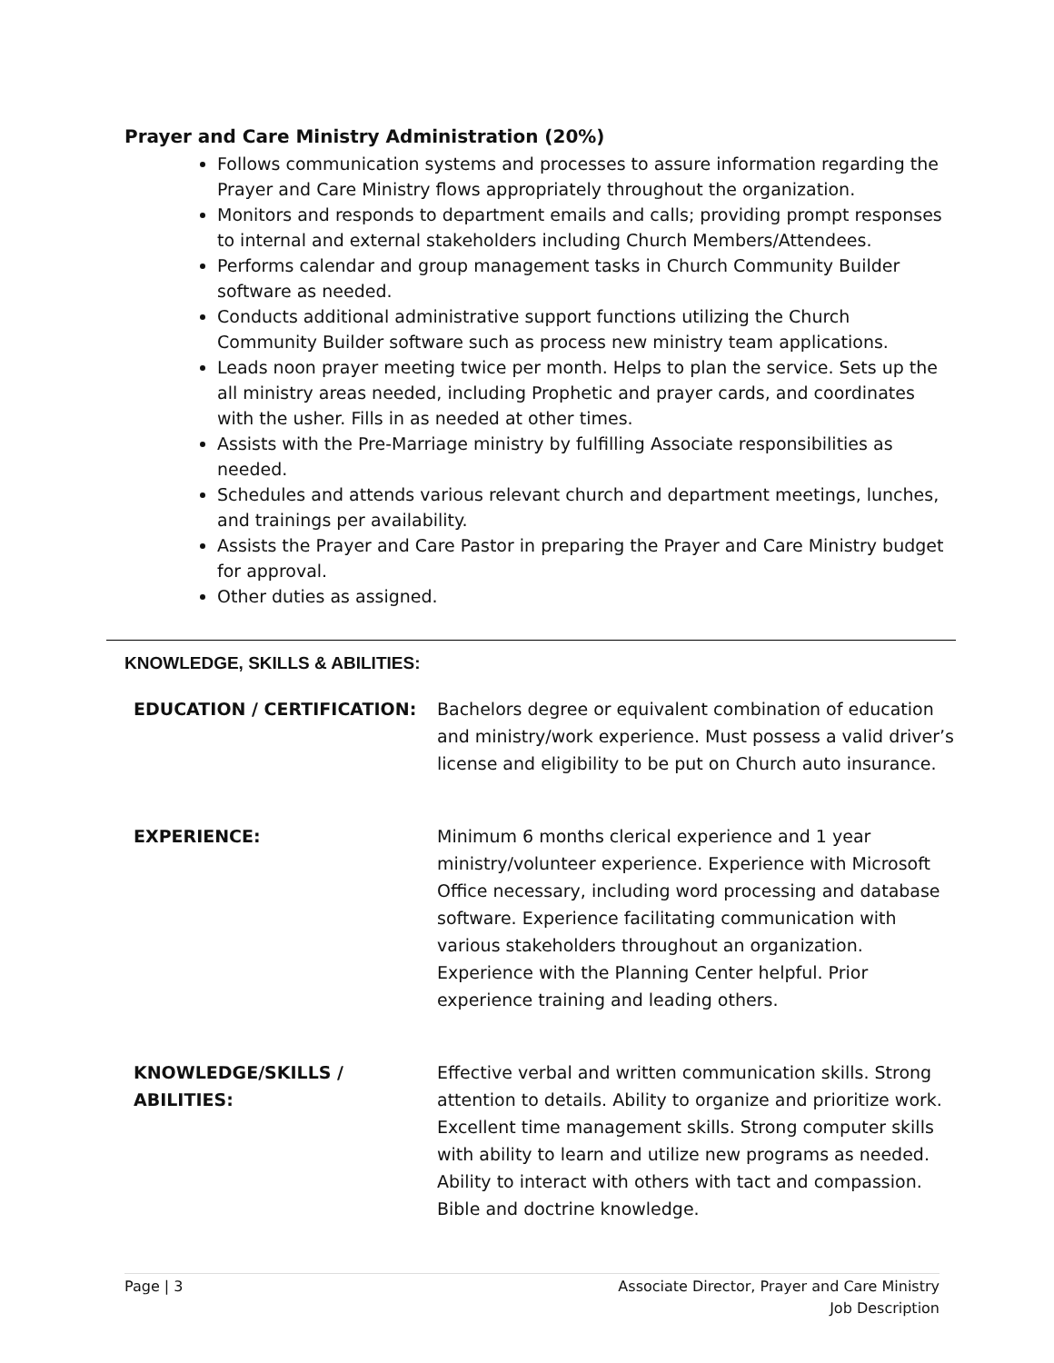Prayer and Care Ministry Administration (20%)
Follows communication systems and processes to assure information regarding the Prayer and Care Ministry flows appropriately throughout the organization.
Monitors and responds to department emails and calls; providing prompt responses to internal and external stakeholders including Church Members/Attendees.
Performs calendar and group management tasks in Church Community Builder software as needed.
Conducts additional administrative support functions utilizing the Church Community Builder software such as process new ministry team applications.
Leads noon prayer meeting twice per month. Helps to plan the service. Sets up the all ministry areas needed, including Prophetic and prayer cards, and coordinates with the usher. Fills in as needed at other times.
Assists with the Pre-Marriage ministry by fulfilling Associate responsibilities as needed.
Schedules and attends various relevant church and department meetings, lunches, and trainings per availability.
Assists the Prayer and Care Pastor in preparing the Prayer and Care Ministry budget for approval.
Other duties as assigned.
KNOWLEDGE, SKILLS & ABILITIES:
| EDUCATION / CERTIFICATION: | Bachelors degree or equivalent combination of education and ministry/work experience. Must possess a valid driver’s license and eligibility to be put on Church auto insurance. |
| EXPERIENCE: | Minimum 6 months clerical experience and 1 year ministry/volunteer experience. Experience with Microsoft Office necessary, including word processing and database software. Experience facilitating communication with various stakeholders throughout an organization. Experience with the Planning Center helpful. Prior experience training and leading others. |
| KNOWLEDGE/SKILLS / ABILITIES: | Effective verbal and written communication skills. Strong attention to details. Ability to organize and prioritize work. Excellent time management skills. Strong computer skills with ability to learn and utilize new programs as needed. Ability to interact with others with tact and compassion. Bible and doctrine knowledge. |
Page | 3 Associate Director, Prayer and Care Ministry
Job Description